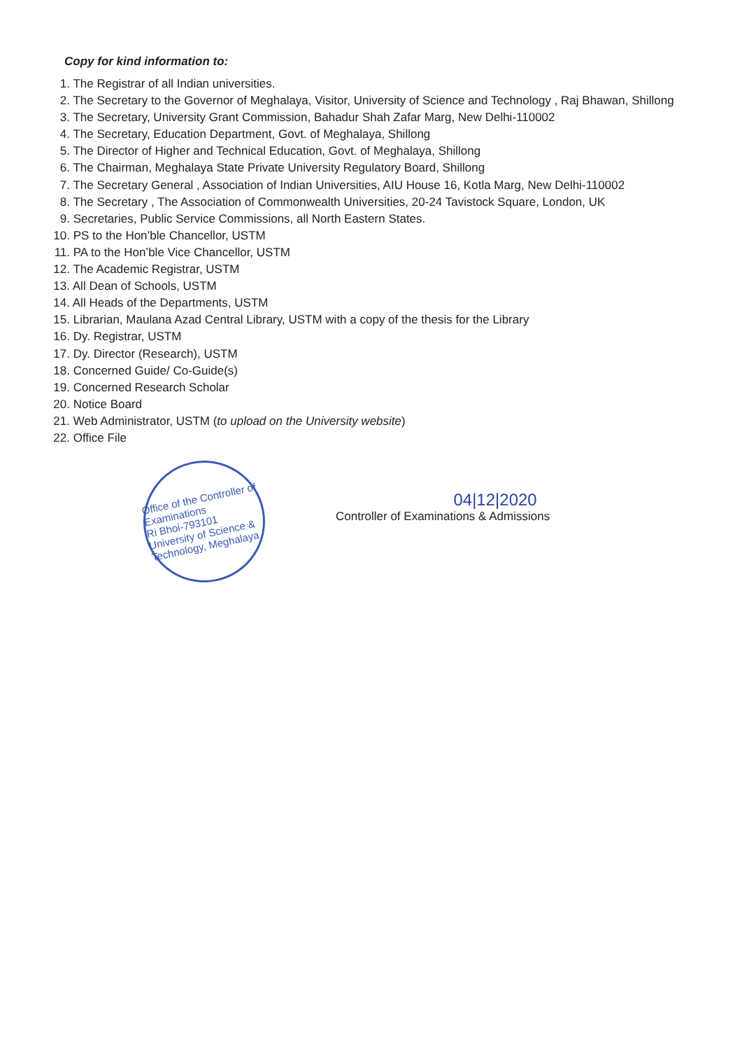Copy for kind information to:
1. The Registrar of all Indian universities.
2. The Secretary to the Governor of Meghalaya, Visitor, University of Science and Technology , Raj Bhawan, Shillong
3. The Secretary, University Grant Commission, Bahadur Shah Zafar Marg, New Delhi-110002
4. The Secretary, Education Department, Govt. of Meghalaya, Shillong
5. The Director of Higher and Technical Education, Govt. of Meghalaya, Shillong
6. The Chairman, Meghalaya State Private University Regulatory Board, Shillong
7. The Secretary General , Association of Indian Universities, AIU House 16, Kotla Marg, New Delhi-110002
8. The Secretary , The Association of Commonwealth Universities, 20-24 Tavistock Square, London, UK
9. Secretaries, Public Service Commissions, all North Eastern States.
10. PS to the Hon’ble Chancellor, USTM
11. PA to the Hon’ble Vice Chancellor, USTM
12. The Academic Registrar, USTM
13. All Dean of Schools, USTM
14. All Heads of the Departments, USTM
15. Librarian, Maulana Azad Central Library, USTM with a copy of the thesis for the Library
16. Dy. Registrar, USTM
17. Dy. Director (Research), USTM
18. Concerned Guide/ Co-Guide(s)
19. Concerned Research Scholar
20. Notice Board
21. Web Administrator, USTM (to upload on the University website)
22. Office File
Office of the Controller of Examinations
Ri Bhoi-793101
University of Science & Technology, Meghalaya
04|12|2020
Controller of Examinations & Admissions